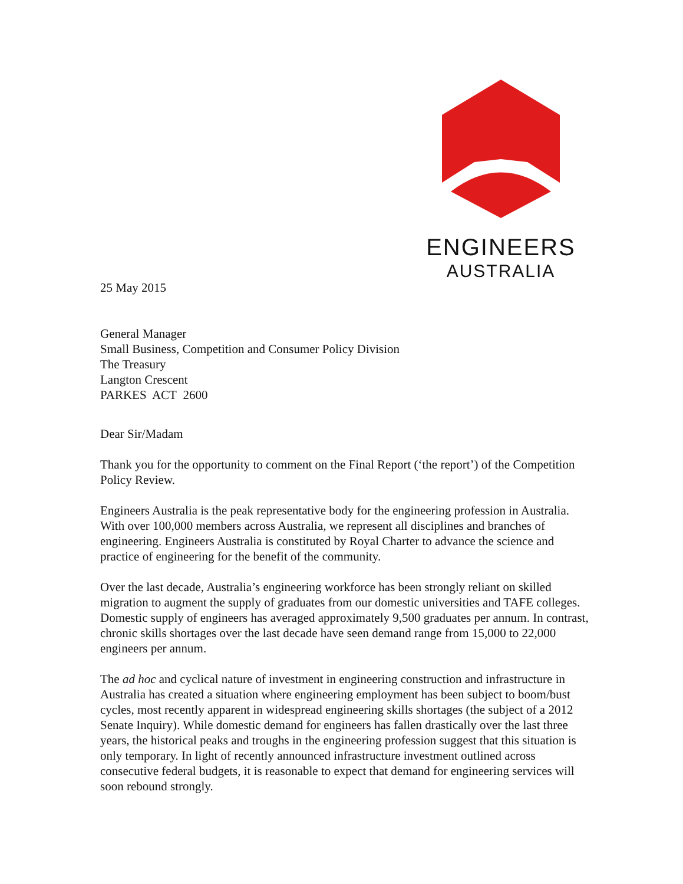ENGINEERS
AUSTRALIA
25 May 2015
General Manager
Small Business, Competition and Consumer Policy Division
The Treasury
Langton Crescent
PARKES ACT 2600
Dear Sir/Madam
Thank you for the opportunity to comment on the Final Report (‘the report’) of the Competition Policy Review.
Engineers Australia is the peak representative body for the engineering profession in Australia. With over 100,000 members across Australia, we represent all disciplines and branches of engineering. Engineers Australia is constituted by Royal Charter to advance the science and practice of engineering for the benefit of the community.
Over the last decade, Australia’s engineering workforce has been strongly reliant on skilled migration to augment the supply of graduates from our domestic universities and TAFE colleges. Domestic supply of engineers has averaged approximately 9,500 graduates per annum. In contrast, chronic skills shortages over the last decade have seen demand range from 15,000 to 22,000 engineers per annum.
The ad hoc and cyclical nature of investment in engineering construction and infrastructure in Australia has created a situation where engineering employment has been subject to boom/bust cycles, most recently apparent in widespread engineering skills shortages (the subject of a 2012 Senate Inquiry). While domestic demand for engineers has fallen drastically over the last three years, the historical peaks and troughs in the engineering profession suggest that this situation is only temporary. In light of recently announced infrastructure investment outlined across consecutive federal budgets, it is reasonable to expect that demand for engineering services will soon rebound strongly.